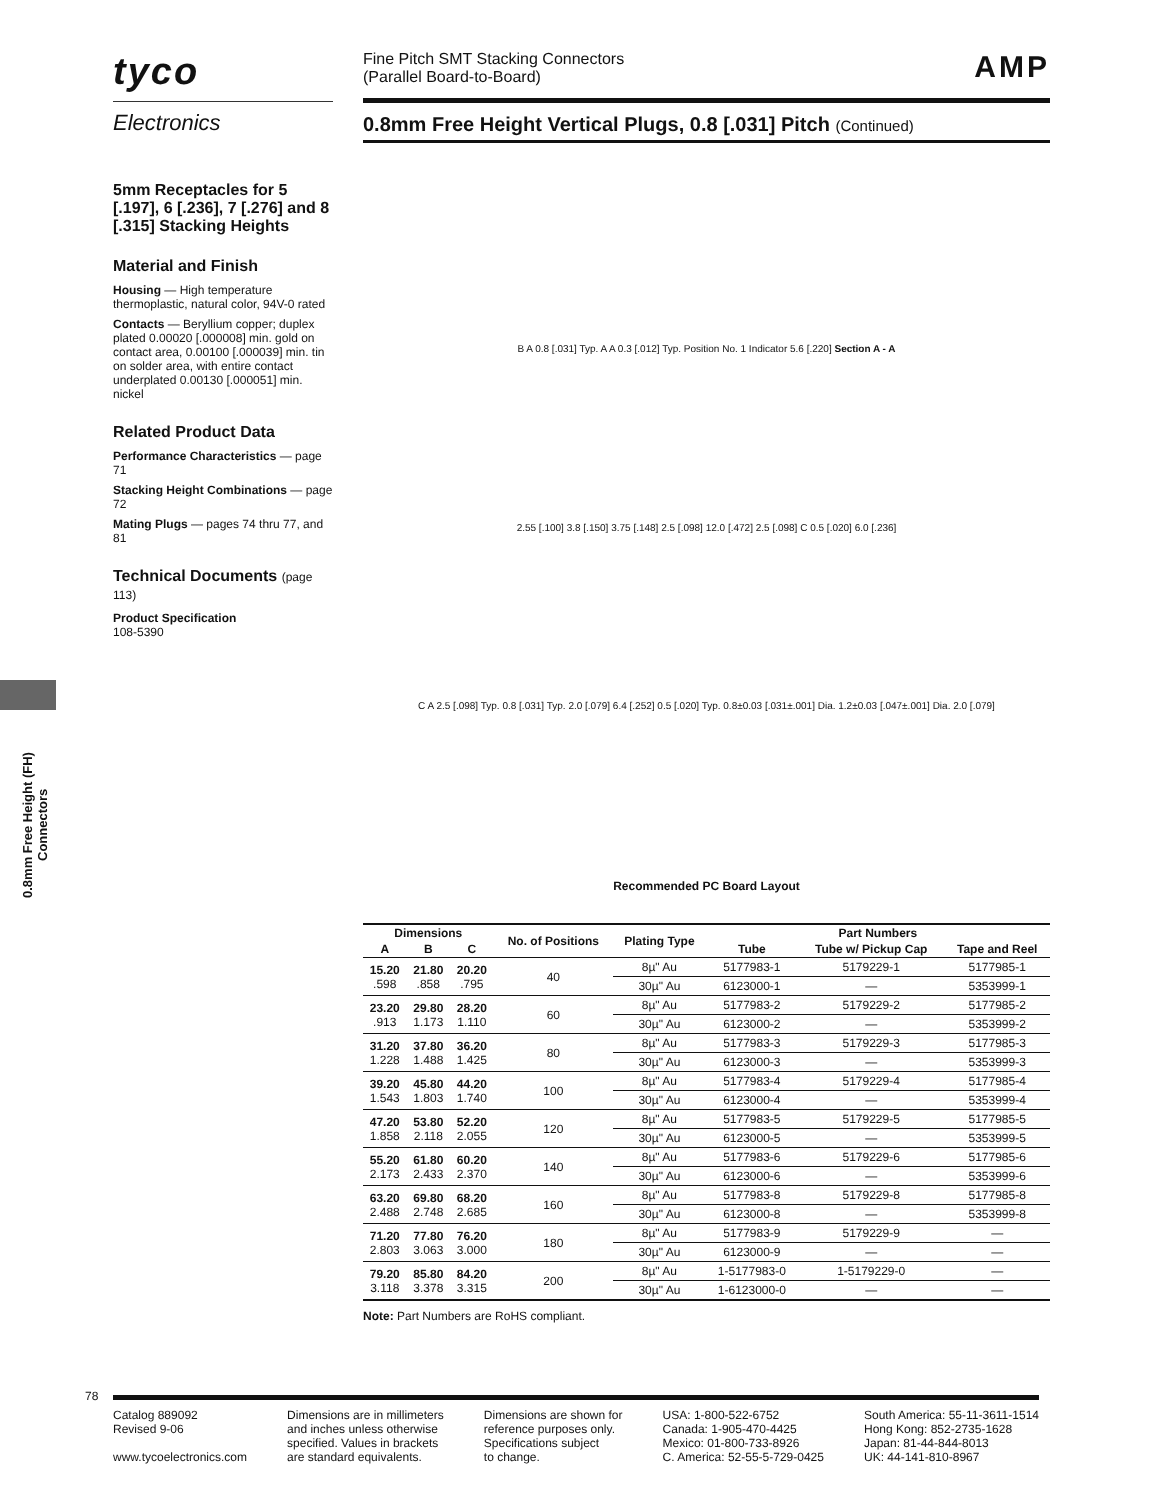0.8mm Free Height (FH) Connectors
tyco
Electronics
5mm Receptacles for 5 [.197], 6 [.236], 7 [.276] and 8 [.315] Stacking Heights
Material and Finish
Housing — High temperature thermoplastic, natural color, 94V-0 rated
Contacts — Beryllium copper; duplex plated 0.00020 [.000008] min. gold on contact area, 0.00100 [.000039] min. tin on solder area, with entire contact underplated 0.00130 [.000051] min. nickel
Related Product Data
Performance Characteristics — page 71
Stacking Height Combinations — page 72
Mating Plugs — pages 74 thru 77, and 81
Technical Documents (page 113)
Product Specification
108-5390
Fine Pitch SMT Stacking Connectors
(Parallel Board-to-Board)
AMP
0.8mm Free Height Vertical Plugs, 0.8 [.031] Pitch (Continued)
B A 0.8 [.031] Typ. A A 0.3 [.012] Typ. Position No. 1 Indicator 5.6 [.220] Section A - A
2.55 [.100] 3.8 [.150] 3.75 [.148] 2.5 [.098] 12.0 [.472] 2.5 [.098] C 0.5 [.020] 6.0 [.236]
C A 2.5 [.098] Typ. 0.8 [.031] Typ. 2.0 [.079] 6.4 [.252] 0.5 [.020] Typ. 0.8±0.03 [.031±.001] Dia. 1.2±0.03 [.047±.001] Dia. 2.0 [.079]
Recommended PC Board Layout
| Dimensions | | | No. of Positions | Plating Type | Part Numbers | | |
| --- | --- | --- | --- | --- | --- | --- | --- |
| A | B | C | | | Tube | Tube w/ Pickup Cap | Tape and Reel |
| 15.20 .598 | 21.80 .858 | 20.20 .795 | 40 | 8µ" Au | 5177983-1 | 5179229-1 | 5177985-1 |
| | | | | 30µ" Au | 6123000-1 | — | 5353999-1 |
| 23.20 .913 | 29.80 1.173 | 28.20 1.110 | 60 | 8µ" Au | 5177983-2 | 5179229-2 | 5177985-2 |
| | | | | 30µ" Au | 6123000-2 | — | 5353999-2 |
| 31.20 1.228 | 37.80 1.488 | 36.20 1.425 | 80 | 8µ" Au | 5177983-3 | 5179229-3 | 5177985-3 |
| | | | | 30µ" Au | 6123000-3 | — | 5353999-3 |
| 39.20 1.543 | 45.80 1.803 | 44.20 1.740 | 100 | 8µ" Au | 5177983-4 | 5179229-4 | 5177985-4 |
| | | | | 30µ" Au | 6123000-4 | — | 5353999-4 |
| 47.20 1.858 | 53.80 2.118 | 52.20 2.055 | 120 | 8µ" Au | 5177983-5 | 5179229-5 | 5177985-5 |
| | | | | 30µ" Au | 6123000-5 | — | 5353999-5 |
| 55.20 2.173 | 61.80 2.433 | 60.20 2.370 | 140 | 8µ" Au | 5177983-6 | 5179229-6 | 5177985-6 |
| | | | | 30µ" Au | 6123000-6 | — | 5353999-6 |
| 63.20 2.488 | 69.80 2.748 | 68.20 2.685 | 160 | 8µ" Au | 5177983-8 | 5179229-8 | 5177985-8 |
| | | | | 30µ" Au | 6123000-8 | — | 5353999-8 |
| 71.20 2.803 | 77.80 3.063 | 76.20 3.000 | 180 | 8µ" Au | 5177983-9 | 5179229-9 | — |
| | | | | 30µ" Au | 6123000-9 | — | — |
| 79.20 3.118 | 85.80 3.378 | 84.20 3.315 | 200 | 8µ" Au | 1-5177983-0 | 1-5179229-0 | — |
| | | | | 30µ" Au | 1-6123000-0 | — | — |
Note: Part Numbers are RoHS compliant.
78
Catalog 889092
Revised 9-06
www.tycoelectronics.com
Dimensions are in millimeters
and inches unless otherwise
specified. Values in brackets
are standard equivalents.
Dimensions are shown for
reference purposes only.
Specifications subject
to change.
USA: 1-800-522-6752
Canada: 1-905-470-4425
Mexico: 01-800-733-8926
C. America: 52-55-5-729-0425
South America: 55-11-3611-1514
Hong Kong: 852-2735-1628
Japan: 81-44-844-8013
UK: 44-141-810-8967